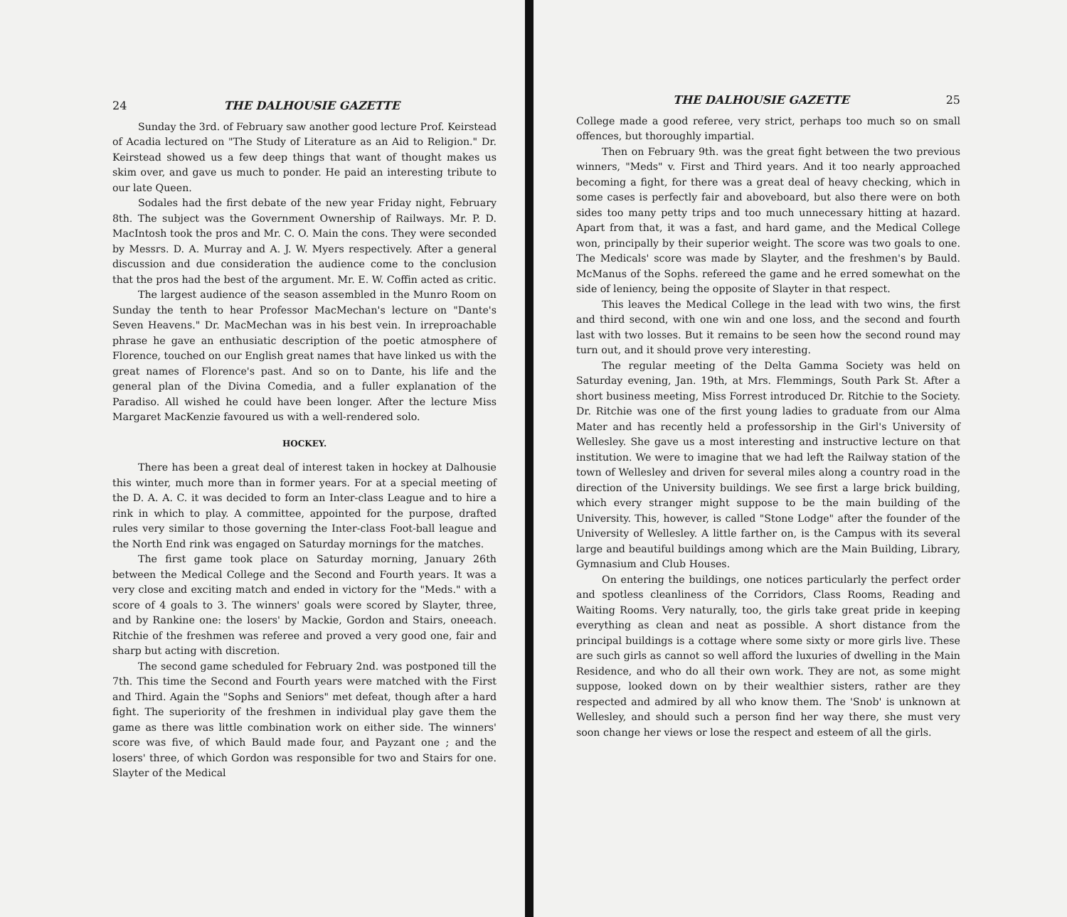24 THE DALHOUSIE GAZETTE
Sunday the 3rd. of February saw another good lecture Prof. Keirstead of Acadia lectured on "The Study of Literature as an Aid to Religion." Dr. Keirstead showed us a few deep things that want of thought makes us skim over, and gave us much to ponder. He paid an interesting tribute to our late Queen.
Sodales had the first debate of the new year Friday night, February 8th. The subject was the Government Ownership of Railways. Mr. P. D. MacIntosh took the pros and Mr. C. O. Main the cons. They were seconded by Messrs. D. A. Murray and A. J. W. Myers respectively. After a general discussion and due consideration the audience come to the conclusion that the pros had the best of the argument. Mr. E. W. Coffin acted as critic.
The largest audience of the season assembled in the Munro Room on Sunday the tenth to hear Professor MacMechan's lecture on "Dante's Seven Heavens." Dr. MacMechan was in his best vein. In irreproachable phrase he gave an enthusiatic description of the poetic atmosphere of Florence, touched on our English great names that have linked us with the great names of Florence's past. And so on to Dante, his life and the general plan of the Divina Comedia, and a fuller explanation of the Paradiso. All wished he could have been longer. After the lecture Miss Margaret MacKenzie favoured us with a well-rendered solo.
HOCKEY.
There has been a great deal of interest taken in hockey at Dalhousie this winter, much more than in former years. For at a special meeting of the D. A. A. C. it was decided to form an Inter-class League and to hire a rink in which to play. A committee, appointed for the purpose, drafted rules very similar to those governing the Inter-class Foot-ball league and the North End rink was engaged on Saturday mornings for the matches.
The first game took place on Saturday morning, January 26th between the Medical College and the Second and Fourth years. It was a very close and exciting match and ended in victory for the "Meds." with a score of 4 goals to 3. The winners' goals were scored by Slayter, three, and by Rankine one: the losers' by Mackie, Gordon and Stairs, oneeach. Ritchie of the freshmen was referee and proved a very good one, fair and sharp but acting with discretion.
The second game scheduled for February 2nd. was postponed till the 7th. This time the Second and Fourth years were matched with the First and Third. Again the "Sophs and Seniors" met defeat, though after a hard fight. The superiority of the freshmen in individual play gave them the game as there was little combination work on either side. The winners' score was five, of which Bauld made four, and Payzant one ; and the losers' three, of which Gordon was responsible for two and Stairs for one. Slayter of the Medical
THE DALHOUSIE GAZETTE 25
College made a good referee, very strict, perhaps too much so on small offences, but thoroughly impartial.
Then on February 9th. was the great fight between the two previous winners, "Meds" v. First and Third years. And it too nearly approached becoming a fight, for there was a great deal of heavy checking, which in some cases is perfectly fair and aboveboard, but also there were on both sides too many petty trips and too much unnecessary hitting at hazard. Apart from that, it was a fast, and hard game, and the Medical College won, principally by their superior weight. The score was two goals to one. The Medicals' score was made by Slayter, and the freshmen's by Bauld. McManus of the Sophs. refereed the game and he erred somewhat on the side of leniency, being the opposite of Slayter in that respect.
This leaves the Medical College in the lead with two wins, the first and third second, with one win and one loss, and the second and fourth last with two losses. But it remains to be seen how the second round may turn out, and it should prove very interesting.
The regular meeting of the Delta Gamma Society was held on Saturday evening, Jan. 19th, at Mrs. Flemmings, South Park St. After a short business meeting, Miss Forrest introduced Dr. Ritchie to the Society. Dr. Ritchie was one of the first young ladies to graduate from our Alma Mater and has recently held a professorship in the Girl's University of Wellesley. She gave us a most interesting and instructive lecture on that institution. We were to imagine that we had left the Railway station of the town of Wellesley and driven for several miles along a country road in the direction of the University buildings. We see first a large brick building, which every stranger might suppose to be the main building of the University. This, however, is called "Stone Lodge" after the founder of the University of Wellesley. A little farther on, is the Campus with its several large and beautiful buildings among which are the Main Building, Library, Gymnasium and Club Houses.
On entering the buildings, one notices particularly the perfect order and spotless cleanliness of the Corridors, Class Rooms, Reading and Waiting Rooms. Very naturally, too, the girls take great pride in keeping everything as clean and neat as possible. A short distance from the principal buildings is a cottage where some sixty or more girls live. These are such girls as cannot so well afford the luxuries of dwelling in the Main Residence, and who do all their own work. They are not, as some might suppose, looked down on by their wealthier sisters, rather are they respected and admired by all who know them. The 'Snob' is unknown at Wellesley, and should such a person find her way there, she must very soon change her views or lose the respect and esteem of all the girls.